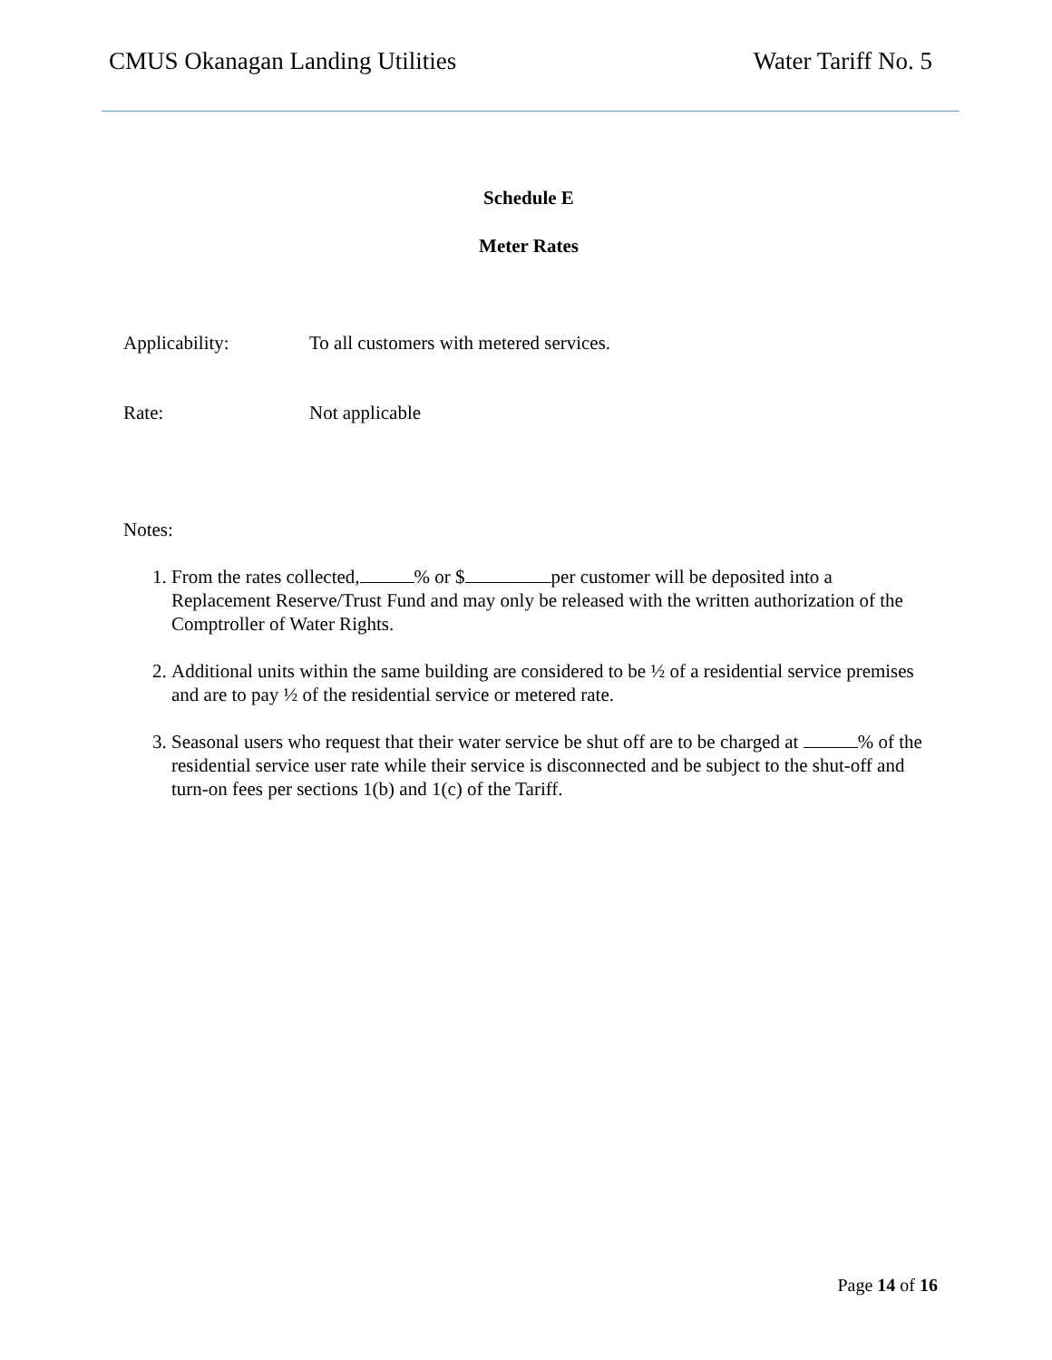CMUS Okanagan Landing Utilities Water Tariff No. 5
Schedule E
Meter Rates
Applicability: To all customers with metered services.
Rate: Not applicable
Notes:
1. From the rates collected, % or $ per customer will be deposited into a Replacement Reserve/Trust Fund and may only be released with the written authorization of the Comptroller of Water Rights.
2. Additional units within the same building are considered to be ½ of a residential service premises and are to pay ½ of the residential service or metered rate.
3. Seasonal users who request that their water service be shut off are to be charged at % of the residential service user rate while their service is disconnected and be subject to the shut-off and turn-on fees per sections 1(b) and 1(c) of the Tariff.
Page 14 of 16